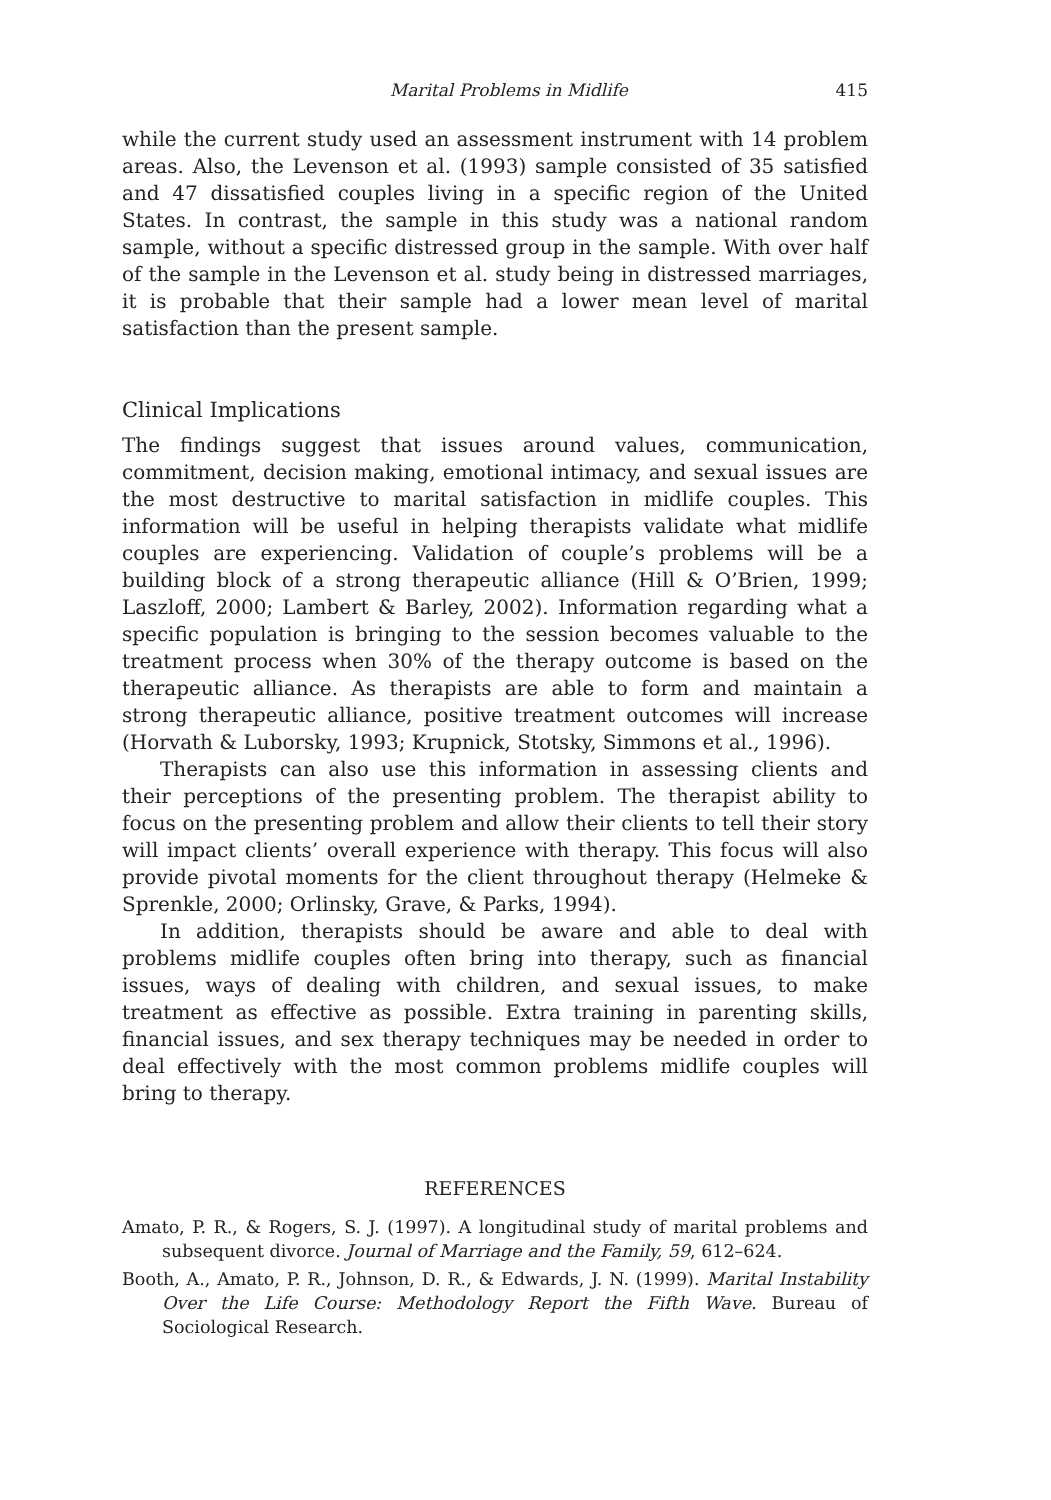Marital Problems in Midlife 415
while the current study used an assessment instrument with 14 problem areas. Also, the Levenson et al. (1993) sample consisted of 35 satisfied and 47 dissatisfied couples living in a specific region of the United States. In contrast, the sample in this study was a national random sample, without a specific distressed group in the sample. With over half of the sample in the Levenson et al. study being in distressed marriages, it is probable that their sample had a lower mean level of marital satisfaction than the present sample.
Clinical Implications
The findings suggest that issues around values, communication, commitment, decision making, emotional intimacy, and sexual issues are the most destructive to marital satisfaction in midlife couples. This information will be useful in helping therapists validate what midlife couples are experiencing. Validation of couple’s problems will be a building block of a strong therapeutic alliance (Hill & O’Brien, 1999; Laszloff, 2000; Lambert & Barley, 2002). Information regarding what a specific population is bringing to the session becomes valuable to the treatment process when 30% of the therapy outcome is based on the therapeutic alliance. As therapists are able to form and maintain a strong therapeutic alliance, positive treatment outcomes will increase (Horvath & Luborsky, 1993; Krupnick, Stotsky, Simmons et al., 1996).
Therapists can also use this information in assessing clients and their perceptions of the presenting problem. The therapist ability to focus on the presenting problem and allow their clients to tell their story will impact clients’ overall experience with therapy. This focus will also provide pivotal moments for the client throughout therapy (Helmeke & Sprenkle, 2000; Orlinsky, Grave, & Parks, 1994).
In addition, therapists should be aware and able to deal with problems midlife couples often bring into therapy, such as financial issues, ways of dealing with children, and sexual issues, to make treatment as effective as possible. Extra training in parenting skills, financial issues, and sex therapy techniques may be needed in order to deal effectively with the most common problems midlife couples will bring to therapy.
REFERENCES
Amato, P. R., & Rogers, S. J. (1997). A longitudinal study of marital problems and subsequent divorce. Journal of Marriage and the Family, 59, 612–624.
Booth, A., Amato, P. R., Johnson, D. R., & Edwards, J. N. (1999). Marital Instability Over the Life Course: Methodology Report the Fifth Wave. Bureau of Sociological Research.